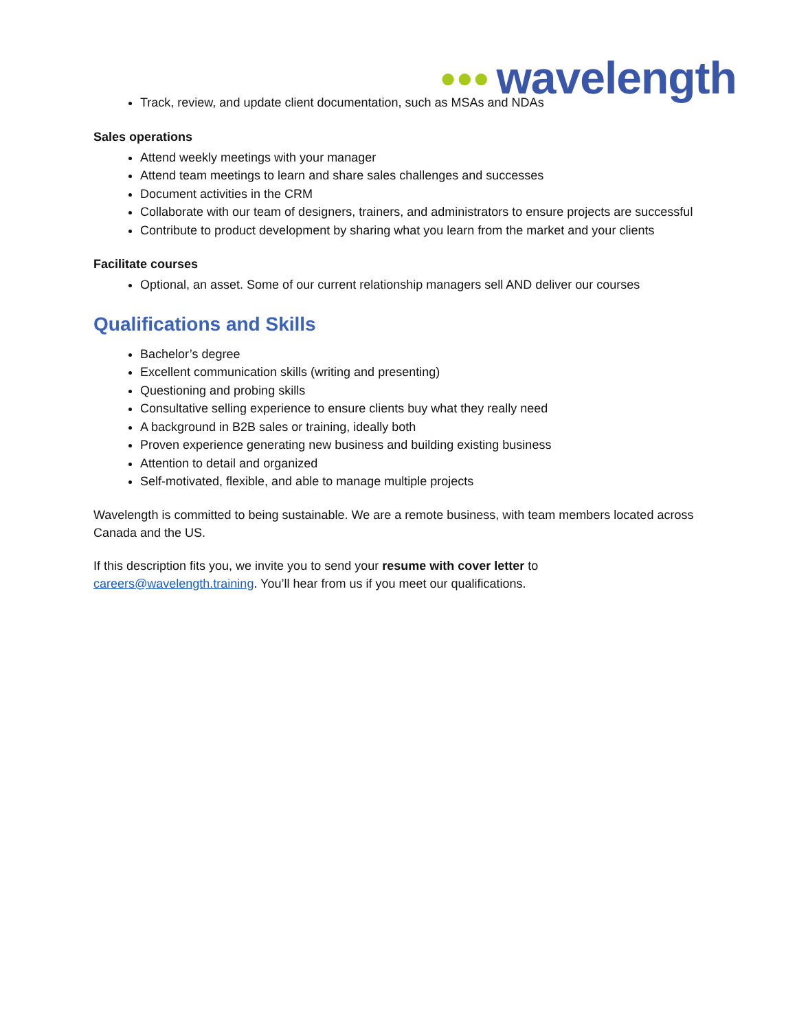●●● wavelength
Track, review, and update client documentation, such as MSAs and NDAs
Sales operations
Attend weekly meetings with your manager
Attend team meetings to learn and share sales challenges and successes
Document activities in the CRM
Collaborate with our team of designers, trainers, and administrators to ensure projects are successful
Contribute to product development by sharing what you learn from the market and your clients
Facilitate courses
Optional, an asset. Some of our current relationship managers sell AND deliver our courses
Qualifications and Skills
Bachelor’s degree
Excellent communication skills (writing and presenting)
Questioning and probing skills
Consultative selling experience to ensure clients buy what they really need
A background in B2B sales or training, ideally both
Proven experience generating new business and building existing business
Attention to detail and organized
Self-motivated, flexible, and able to manage multiple projects
Wavelength is committed to being sustainable. We are a remote business, with team members located across Canada and the US.
If this description fits you, we invite you to send your resume with cover letter to careers@wavelength.training. You’ll hear from us if you meet our qualifications.